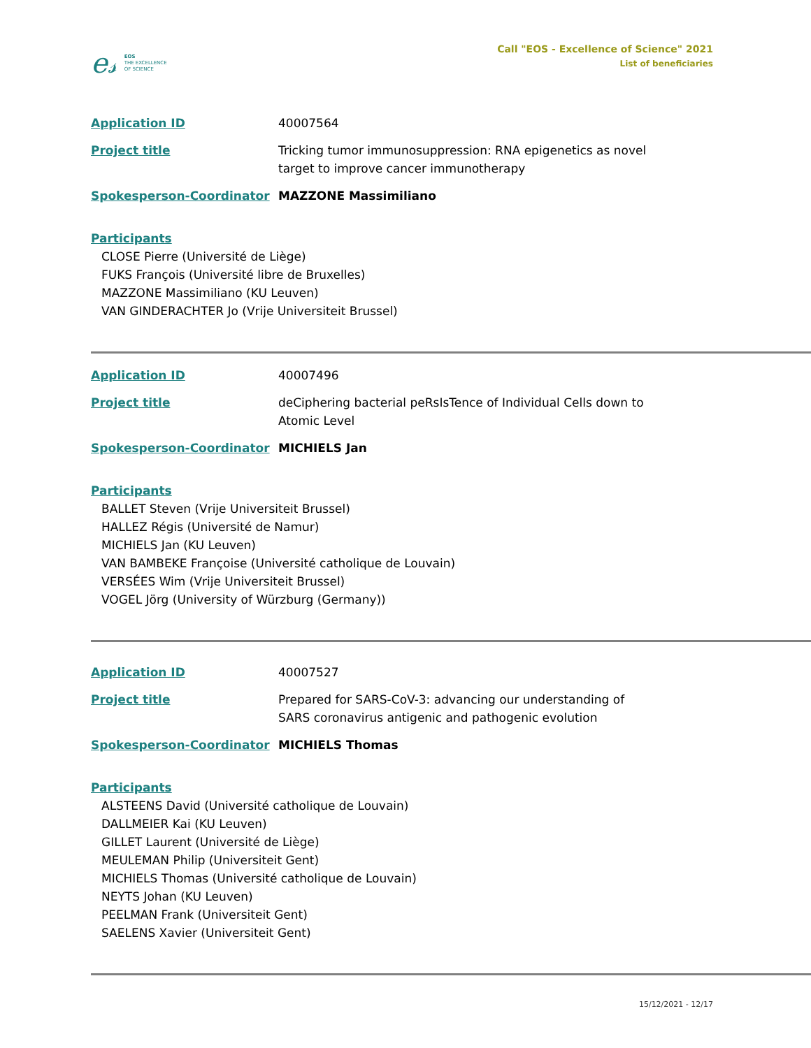e𝓈 EOS
THE EXCELLENCE
OF SCIENCE
Call "EOS - Excellence of Science" 2021
List of beneficiaries
Application ID 40007564
Project title Tricking tumor immunosuppression: RNA epigenetics as novel target to improve cancer immunotherapy
Spokesperson-Coordinator MAZZONE Massimiliano
Participants
CLOSE Pierre (Université de Liège)
FUKS François (Université libre de Bruxelles)
MAZZONE Massimiliano (KU Leuven)
VAN GINDERACHTER Jo (Vrije Universiteit Brussel)
Application ID 40007496
Project title deCiphering bacterial peRsIsTence of Individual Cells down to Atomic Level
Spokesperson-Coordinator MICHIELS Jan
Participants
BALLET Steven (Vrije Universiteit Brussel)
HALLEZ Régis (Université de Namur)
MICHIELS Jan (KU Leuven)
VAN BAMBEKE Françoise (Université catholique de Louvain)
VERSÉES Wim (Vrije Universiteit Brussel)
VOGEL Jörg (University of Würzburg (Germany))
Application ID 40007527
Project title Prepared for SARS-CoV-3: advancing our understanding of SARS coronavirus antigenic and pathogenic evolution
Spokesperson-Coordinator MICHIELS Thomas
Participants
ALSTEENS David (Université catholique de Louvain)
DALLMEIER Kai (KU Leuven)
GILLET Laurent (Université de Liège)
MEULEMAN Philip (Universiteit Gent)
MICHIELS Thomas (Université catholique de Louvain)
NEYTS Johan (KU Leuven)
PEELMAN Frank (Universiteit Gent)
SAELENS Xavier (Universiteit Gent)
15/12/2021 - 12/17